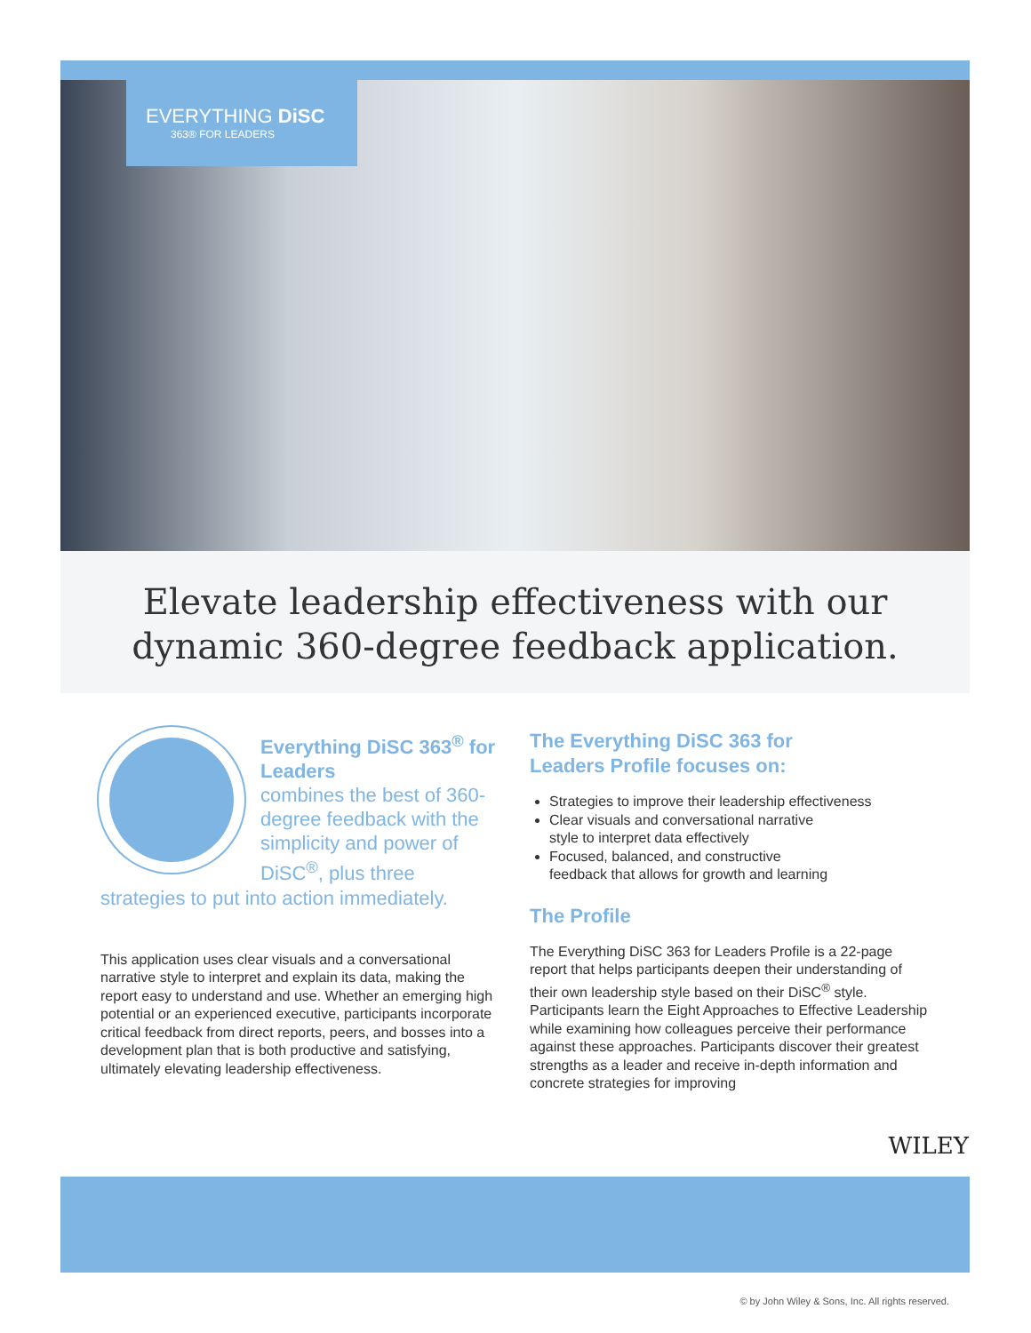EVERYTHING DiSC
363® FOR LEADERS
Elevate leadership effectiveness with our
dynamic 360-degree feedback application.
Everything DiSC 363<sup>®</sup> for Leaders
combines the best of 360-degree feedback with the simplicity and power of DiSC<sup>®</sup>, plus three strategies to put into action immediately.
This application uses clear visuals and a conversational narrative style to interpret and explain its data, making the report easy to understand and use. Whether an emerging high potential or an experienced executive, participants incorporate critical feedback from direct reports, peers, and bosses into a development plan that is both productive and satisfying, ultimately elevating leadership effectiveness.
The Everything DiSC 363 for
Leaders Profile focuses on:
Strategies to improve their leadership effectiveness
Clear visuals and conversational narrative
style to interpret data effectively
Focused, balanced, and constructive
feedback that allows for growth and learning
The Profile
The Everything DiSC 363 for Leaders Profile is a 22-page report that helps participants deepen their understanding of their own leadership style based on their DiSC<sup>®</sup> style. Participants learn the Eight Approaches to Effective Leadership while examining how colleagues perceive their performance against these approaches. Participants discover their greatest strengths as a leader and receive in-depth information and concrete strategies for improving
WILEY
© by John Wiley & Sons, Inc. All rights reserved.